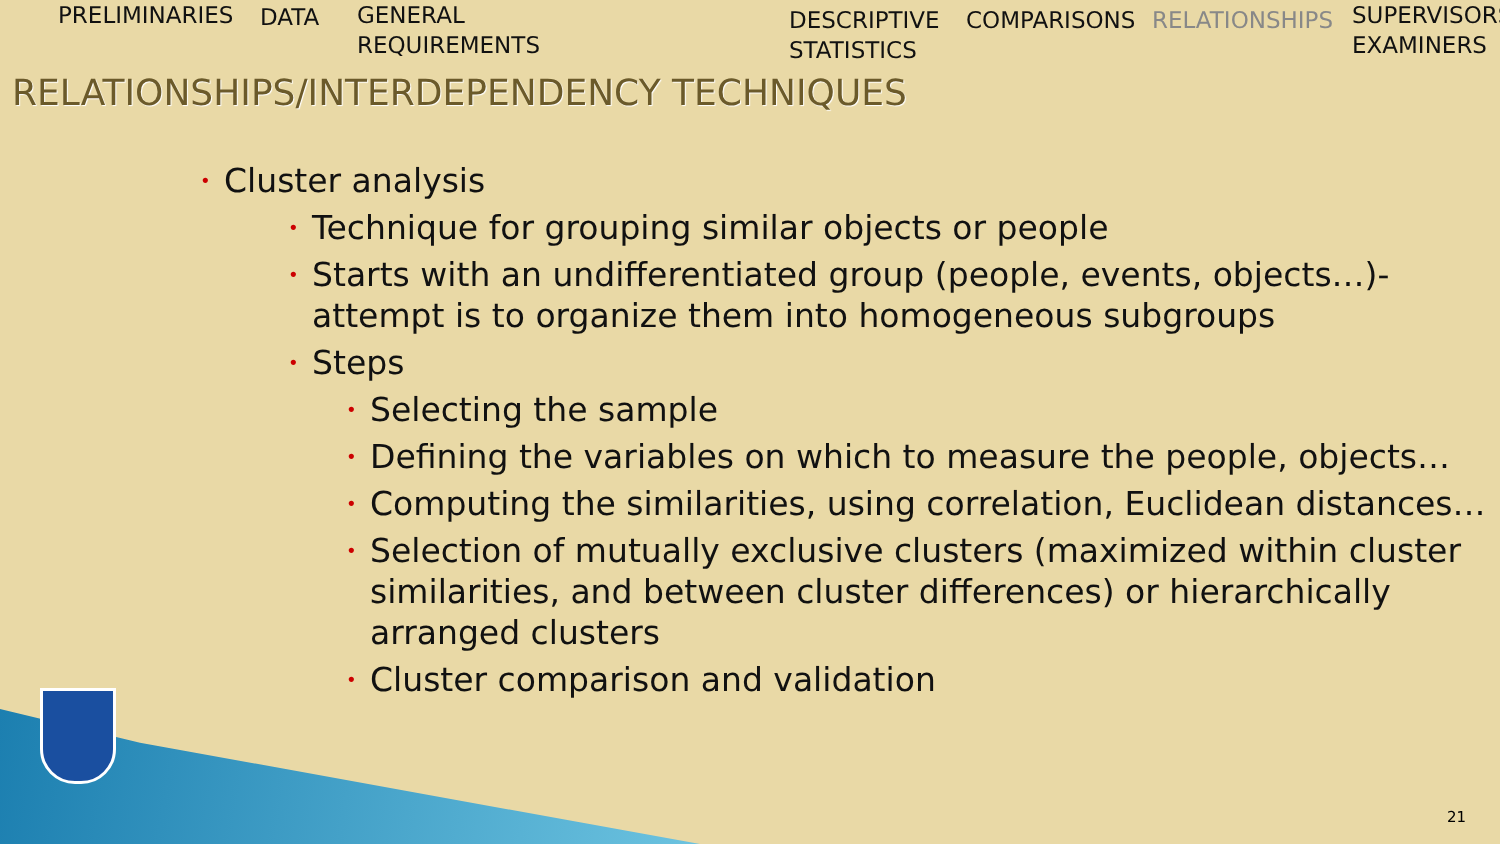PRELIMINARIES DATA
GENERAL
REQUIREMENTS
DESCRIPTIVE
STATISTICS
COMPARISONS RELATIONSHIPS
SUPERVISORS
EXAMINERS
RELATIONSHIPS/INTERDEPENDENCY TECHNIQUES
• Cluster analysis
• Technique for grouping similar objects or people
• Starts with an undifferentiated group (people, events, objects…)- attempt is to organize them into homogeneous subgroups
• Steps
• Selecting the sample
• Defining the variables on which to measure the people, objects…
• Computing the similarities, using correlation, Euclidean distances…
• Selection of mutually exclusive clusters (maximized within cluster similarities, and between cluster differences) or hierarchically arranged clusters
• Cluster comparison and validation
21